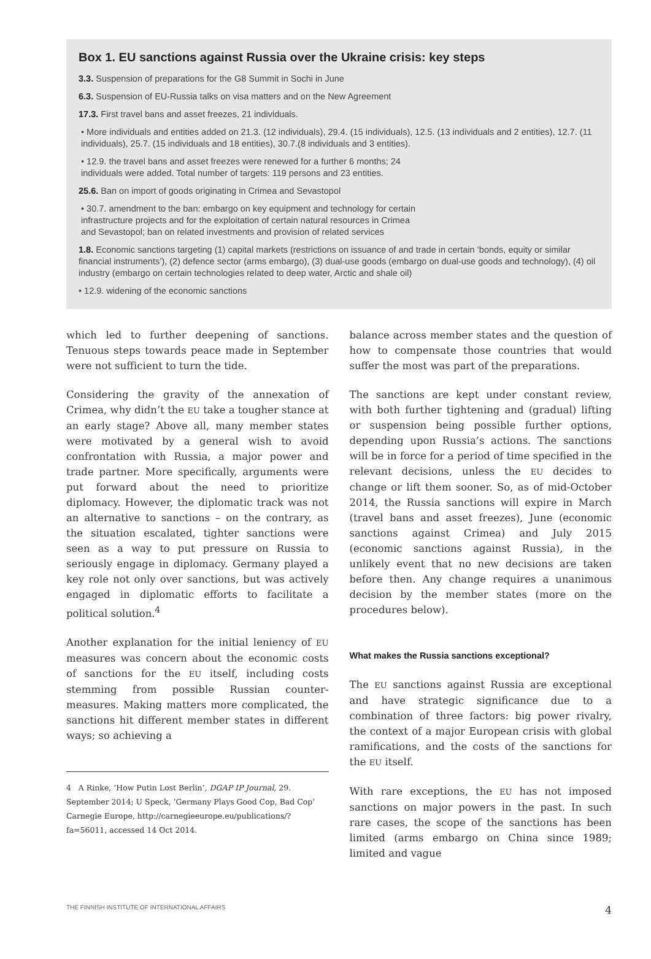Box 1. EU sanctions against Russia over the Ukraine crisis: key steps
3.3. Suspension of preparations for the G8 Summit in Sochi in June
6.3. Suspension of EU-Russia talks on visa matters and on the New Agreement
17.3. First travel bans and asset freezes, 21 individuals.
• More individuals and entities added on 21.3. (12 individuals), 29.4. (15 individuals), 12.5. (13 individuals and 2 entities), 12.7. (11 individuals), 25.7. (15 individuals and 18 entities), 30.7.(8 individuals and 3 entities).
• 12.9. the travel bans and asset freezes were renewed for a further 6 months; 24
individuals were added. Total number of targets: 119 persons and 23 entities.
25.6. Ban on import of goods originating in Crimea and Sevastopol
• 30.7. amendment to the ban: embargo on key equipment and technology for certain
infrastructure projects and for the exploitation of certain natural resources in Crimea
and Sevastopol; ban on related investments and provision of related services
1.8. Economic sanctions targeting (1) capital markets (restrictions on issuance of and trade in certain ‘bonds, equity or similar financial instruments’), (2) defence sector (arms embargo), (3) dual-use goods (embargo on dual-use goods and technology), (4) oil industry (embargo on certain technologies related to deep water, Arctic and shale oil)
• 12.9. widening of the economic sanctions
which led to further deepening of sanctions. Tenuous steps towards peace made in September were not sufficient to turn the tide.
Considering the gravity of the annexation of Crimea, why didn’t the EU take a tougher stance at an early stage? Above all, many member states were motivated by a general wish to avoid confrontation with Russia, a major power and trade partner. More specifically, arguments were put forward about the need to prioritize diplomacy. However, the diplomatic track was not an alternative to sanctions – on the contrary, as the situation escalated, tighter sanctions were seen as a way to put pressure on Russia to seriously engage in diplomacy. Germany played a key role not only over sanctions, but was actively engaged in diplomatic efforts to facilitate a political solution.<sup>4</sup>
Another explanation for the initial leniency of EU measures was concern about the economic costs of sanctions for the EU itself, including costs stemming from possible Russian counter-measures. Making matters more complicated, the sanctions hit different member states in different ways; so achieving a
4 A Rinke, ‘How Putin Lost Berlin’, DGAP IP Journal, 29. September 2014; U Speck, ‘Germany Plays Good Cop, Bad Cop’ Carnegie Europe, http://carnegieeurope.eu/publications/?fa=56011, accessed 14 Oct 2014.
balance across member states and the question of how to compensate those countries that would suffer the most was part of the preparations.
The sanctions are kept under constant review, with both further tightening and (gradual) lifting or suspension being possible further options, depending upon Russia’s actions. The sanctions will be in force for a period of time specified in the relevant decisions, unless the EU decides to change or lift them sooner. So, as of mid-October 2014, the Russia sanctions will expire in March (travel bans and asset freezes), June (economic sanctions against Crimea) and July 2015 (economic sanctions against Russia), in the unlikely event that no new decisions are taken before then. Any change requires a unanimous decision by the member states (more on the procedures below).
What makes the Russia sanctions exceptional?
The EU sanctions against Russia are exceptional and have strategic significance due to a combination of three factors: big power rivalry, the context of a major European crisis with global ramifications, and the costs of the sanctions for the EU itself.
With rare exceptions, the EU has not imposed sanctions on major powers in the past. In such rare cases, the scope of the sanctions has been limited (arms embargo on China since 1989; limited and vague
THE FINNISH INSTITUTE OF INTERNATIONAL AFFAIRS 4